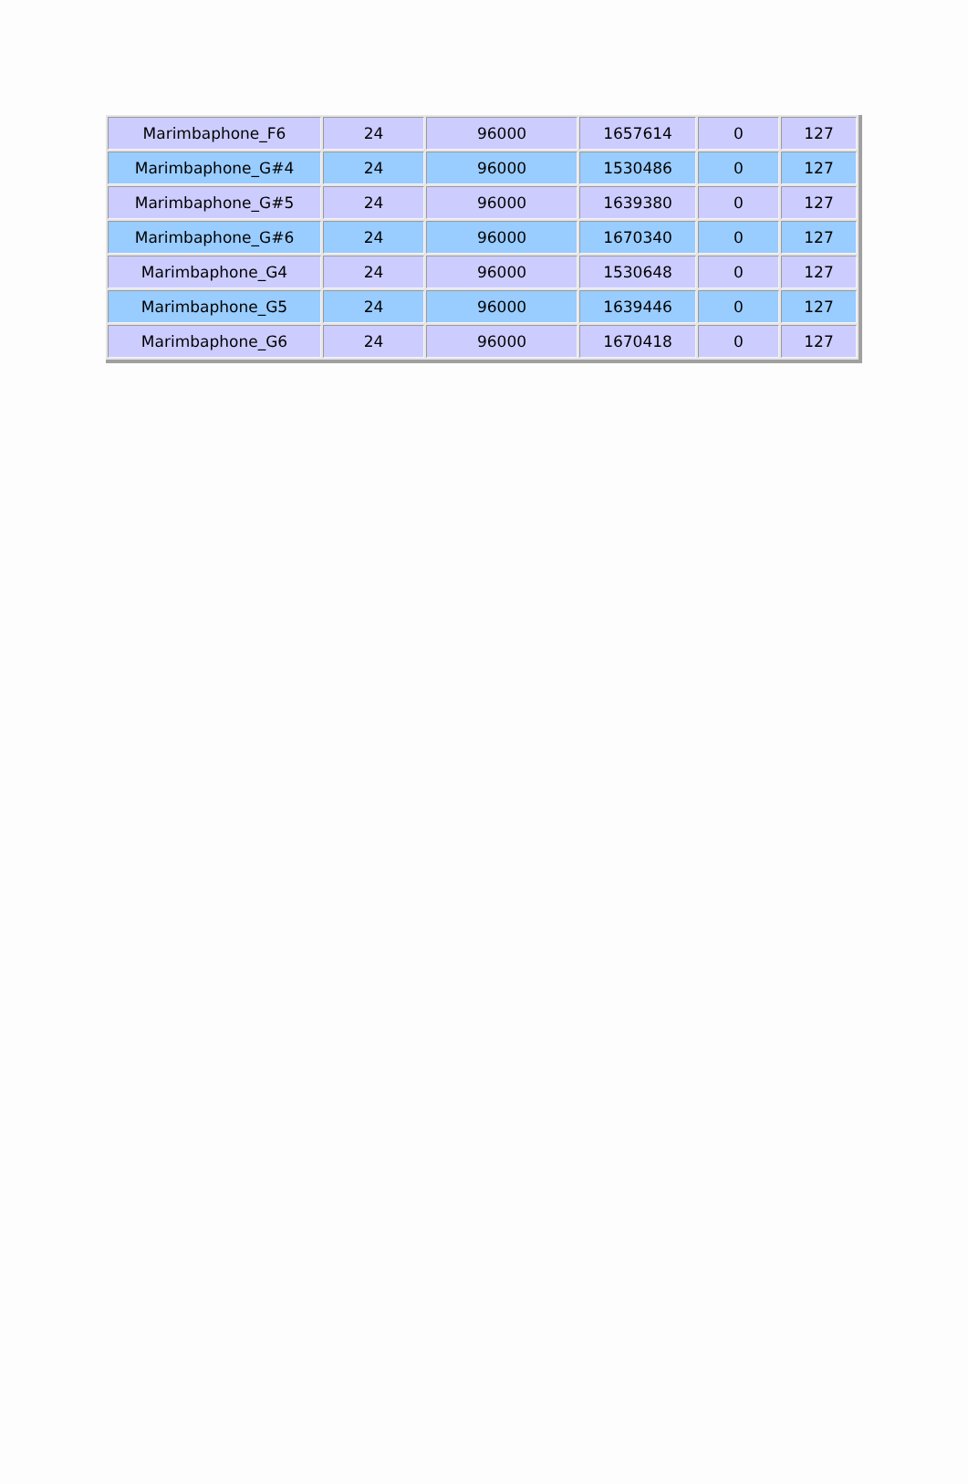| Marimbaphone_F6 | 24 | 96000 | 1657614 | 0 | 127 |
| Marimbaphone_G#4 | 24 | 96000 | 1530486 | 0 | 127 |
| Marimbaphone_G#5 | 24 | 96000 | 1639380 | 0 | 127 |
| Marimbaphone_G#6 | 24 | 96000 | 1670340 | 0 | 127 |
| Marimbaphone_G4 | 24 | 96000 | 1530648 | 0 | 127 |
| Marimbaphone_G5 | 24 | 96000 | 1639446 | 0 | 127 |
| Marimbaphone_G6 | 24 | 96000 | 1670418 | 0 | 127 |